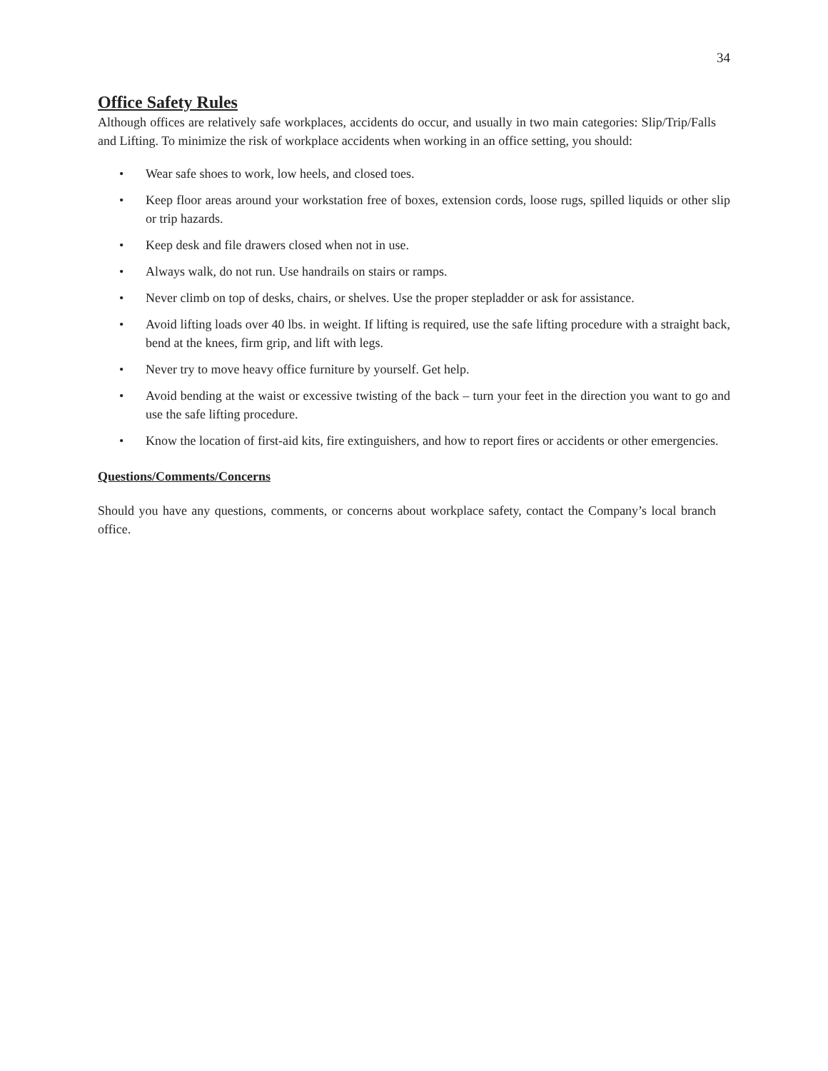34
Office Safety Rules
Although offices are relatively safe workplaces, accidents do occur, and usually in two main categories: Slip/Trip/Falls and Lifting. To minimize the risk of workplace accidents when working in an office setting, you should:
• Wear safe shoes to work, low heels, and closed toes.
• Keep floor areas around your workstation free of boxes, extension cords, loose rugs, spilled liquids or other slip or trip hazards.
• Keep desk and file drawers closed when not in use.
• Always walk, do not run. Use handrails on stairs or ramps.
• Never climb on top of desks, chairs, or shelves. Use the proper stepladder or ask for assistance.
• Avoid lifting loads over 40 lbs. in weight. If lifting is required, use the safe lifting procedure with a straight back, bend at the knees, firm grip, and lift with legs.
• Never try to move heavy office furniture by yourself. Get help.
• Avoid bending at the waist or excessive twisting of the back – turn your feet in the direction you want to go and use the safe lifting procedure.
• Know the location of first-aid kits, fire extinguishers, and how to report fires or accidents or other emergencies.
Questions/Comments/Concerns
Should you have any questions, comments, or concerns about workplace safety, contact the Company’s local branch office.